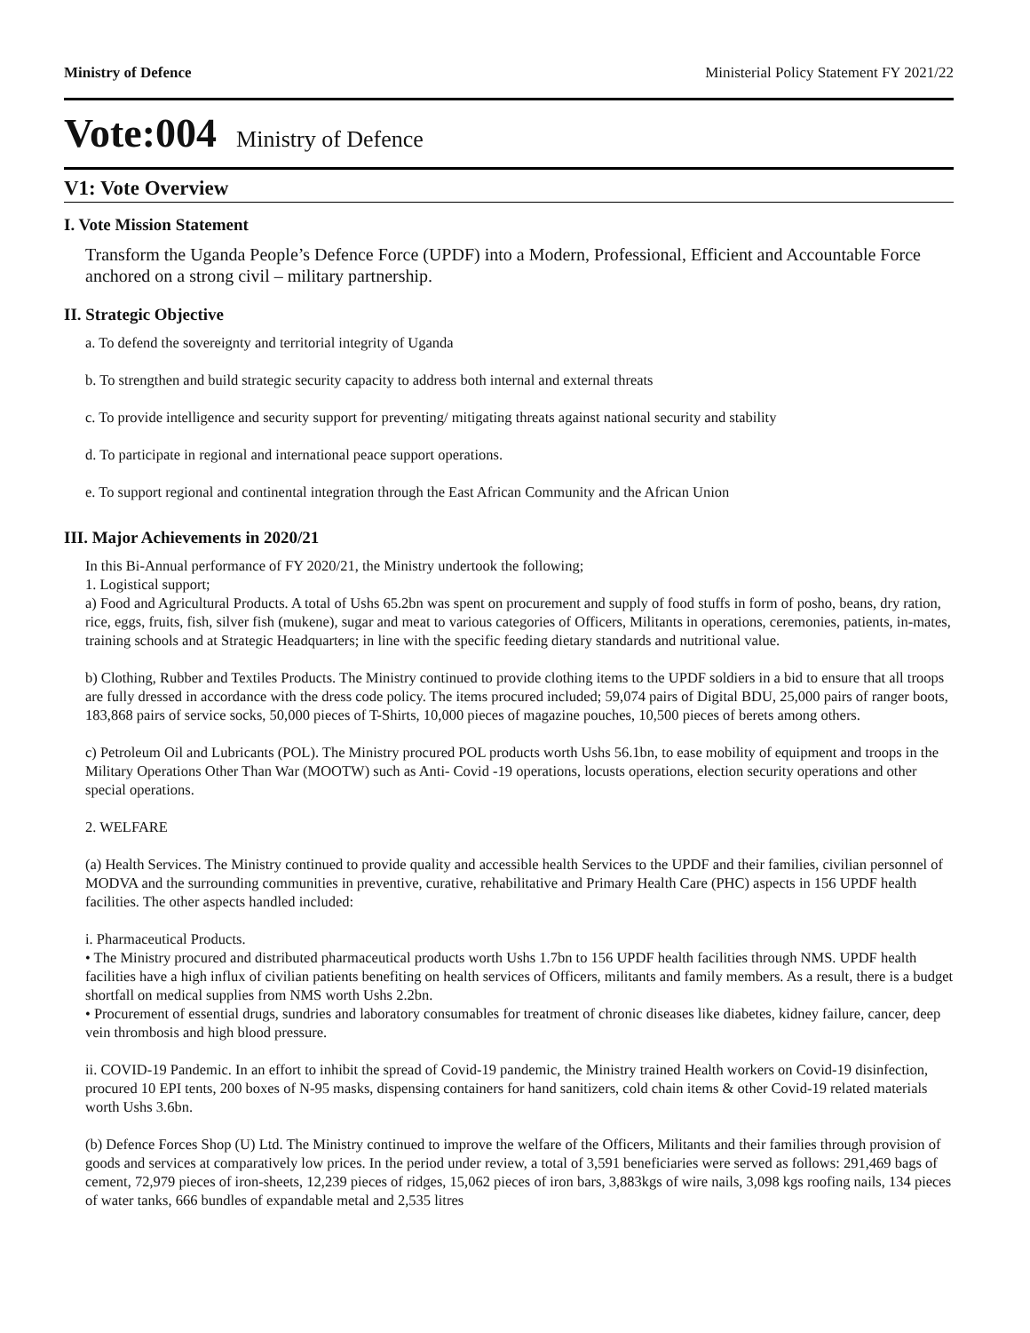Ministry of Defence Ministerial Policy Statement FY 2021/22
Vote:004 Ministry of Defence
V1: Vote Overview
I. Vote Mission Statement
Transform the Uganda People’s Defence Force (UPDF) into a Modern, Professional, Efficient and Accountable Force anchored on a strong civil – military partnership.
II. Strategic Objective
a. To defend the sovereignty and territorial integrity of Uganda
b. To strengthen and build strategic security capacity to address both internal and external threats
c. To provide intelligence and security support for preventing/ mitigating threats against national security and stability
d. To participate in regional and international peace support operations.
e. To support regional and continental integration through the East African Community and the African Union
III. Major Achievements in 2020/21
In this Bi-Annual performance of FY 2020/21, the Ministry undertook the following;
1. Logistical support;
a) Food and Agricultural Products. A total of Ushs 65.2bn was spent on procurement and supply of food stuffs in form of posho, beans, dry ration, rice, eggs, fruits, fish, silver fish (mukene), sugar and meat to various categories of Officers, Militants in operations, ceremonies, patients, in-mates, training schools and at Strategic Headquarters; in line with the specific feeding dietary standards and nutritional value.
b) Clothing, Rubber and Textiles Products. The Ministry continued to provide clothing items to the UPDF soldiers in a bid to ensure that all troops are fully dressed in accordance with the dress code policy. The items procured included; 59,074 pairs of Digital BDU, 25,000 pairs of ranger boots, 183,868 pairs of service socks, 50,000 pieces of T-Shirts, 10,000 pieces of magazine pouches, 10,500 pieces of berets among others.
c) Petroleum Oil and Lubricants (POL). The Ministry procured POL products worth Ushs 56.1bn, to ease mobility of equipment and troops in the Military Operations Other Than War (MOOTW) such as Anti- Covid -19 operations, locusts operations, election security operations and other special operations.
2. WELFARE
(a) Health Services. The Ministry continued to provide quality and accessible health Services to the UPDF and their families, civilian personnel of MODVA and the surrounding communities in preventive, curative, rehabilitative and Primary Health Care (PHC) aspects in 156 UPDF health facilities. The other aspects handled included:
i. Pharmaceutical Products.
• The Ministry procured and distributed pharmaceutical products worth Ushs 1.7bn to 156 UPDF health facilities through NMS. UPDF health facilities have a high influx of civilian patients benefiting on health services of Officers, militants and family members. As a result, there is a budget shortfall on medical supplies from NMS worth Ushs 2.2bn.
• Procurement of essential drugs, sundries and laboratory consumables for treatment of chronic diseases like diabetes, kidney failure, cancer, deep vein thrombosis and high blood pressure.
ii. COVID-19 Pandemic. In an effort to inhibit the spread of Covid-19 pandemic, the Ministry trained Health workers on Covid-19 disinfection, procured 10 EPI tents, 200 boxes of N-95 masks, dispensing containers for hand sanitizers, cold chain items & other Covid-19 related materials worth Ushs 3.6bn.
(b) Defence Forces Shop (U) Ltd. The Ministry continued to improve the welfare of the Officers, Militants and their families through provision of goods and services at comparatively low prices. In the period under review, a total of 3,591 beneficiaries were served as follows: 291,469 bags of cement, 72,979 pieces of iron-sheets, 12,239 pieces of ridges, 15,062 pieces of iron bars, 3,883kgs of wire nails, 3,098 kgs roofing nails, 134 pieces of water tanks, 666 bundles of expandable metal and 2,535 litres